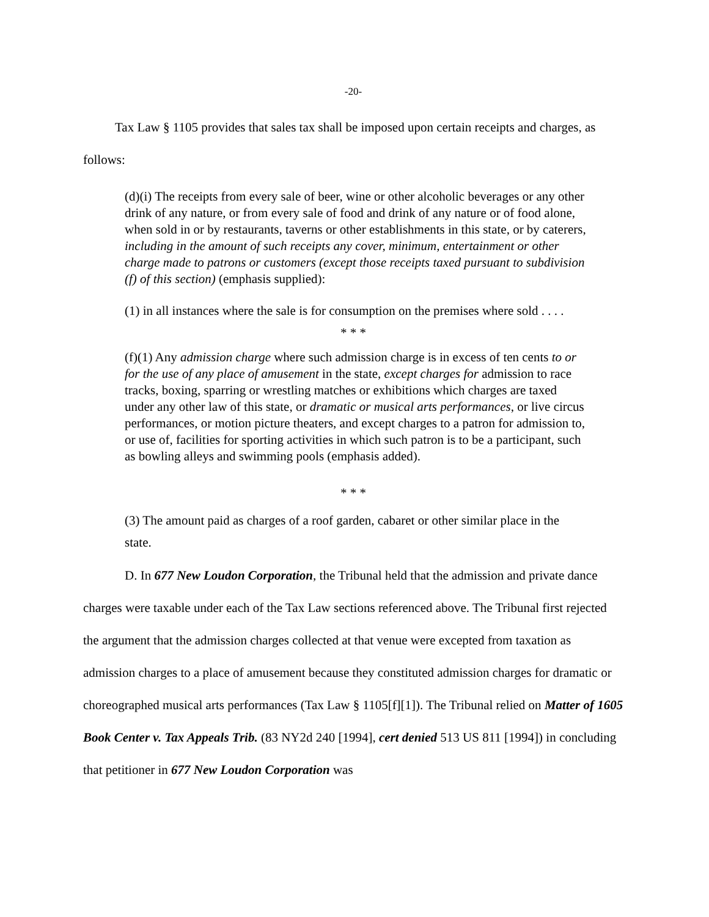-20-
Tax Law § 1105 provides that sales tax shall be imposed upon certain receipts and charges, as follows:
(d)(i) The receipts from every sale of beer, wine or other alcoholic beverages or any other drink of any nature, or from every sale of food and drink of any nature or of food alone, when sold in or by restaurants, taverns or other establishments in this state, or by caterers, including in the amount of such receipts any cover, minimum, entertainment or other charge made to patrons or customers (except those receipts taxed pursuant to subdivision (f) of this section) (emphasis supplied):
(1) in all instances where the sale is for consumption on the premises where sold . . . .
* * *
(f)(1) Any admission charge where such admission charge is in excess of ten cents to or for the use of any place of amusement in the state, except charges for admission to race tracks, boxing, sparring or wrestling matches or exhibitions which charges are taxed under any other law of this state, or dramatic or musical arts performances, or live circus performances, or motion picture theaters, and except charges to a patron for admission to, or use of, facilities for sporting activities in which such patron is to be a participant, such as bowling alleys and swimming pools (emphasis added).
* * *
(3) The amount paid as charges of a roof garden, cabaret or other similar place in the state.
D. In 677 New Loudon Corporation, the Tribunal held that the admission and private dance charges were taxable under each of the Tax Law sections referenced above. The Tribunal first rejected the argument that the admission charges collected at that venue were excepted from taxation as admission charges to a place of amusement because they constituted admission charges for dramatic or choreographed musical arts performances (Tax Law § 1105[f][1]). The Tribunal relied on Matter of 1605 Book Center v. Tax Appeals Trib. (83 NY2d 240 [1994], cert denied 513 US 811 [1994]) in concluding that petitioner in 677 New Loudon Corporation was